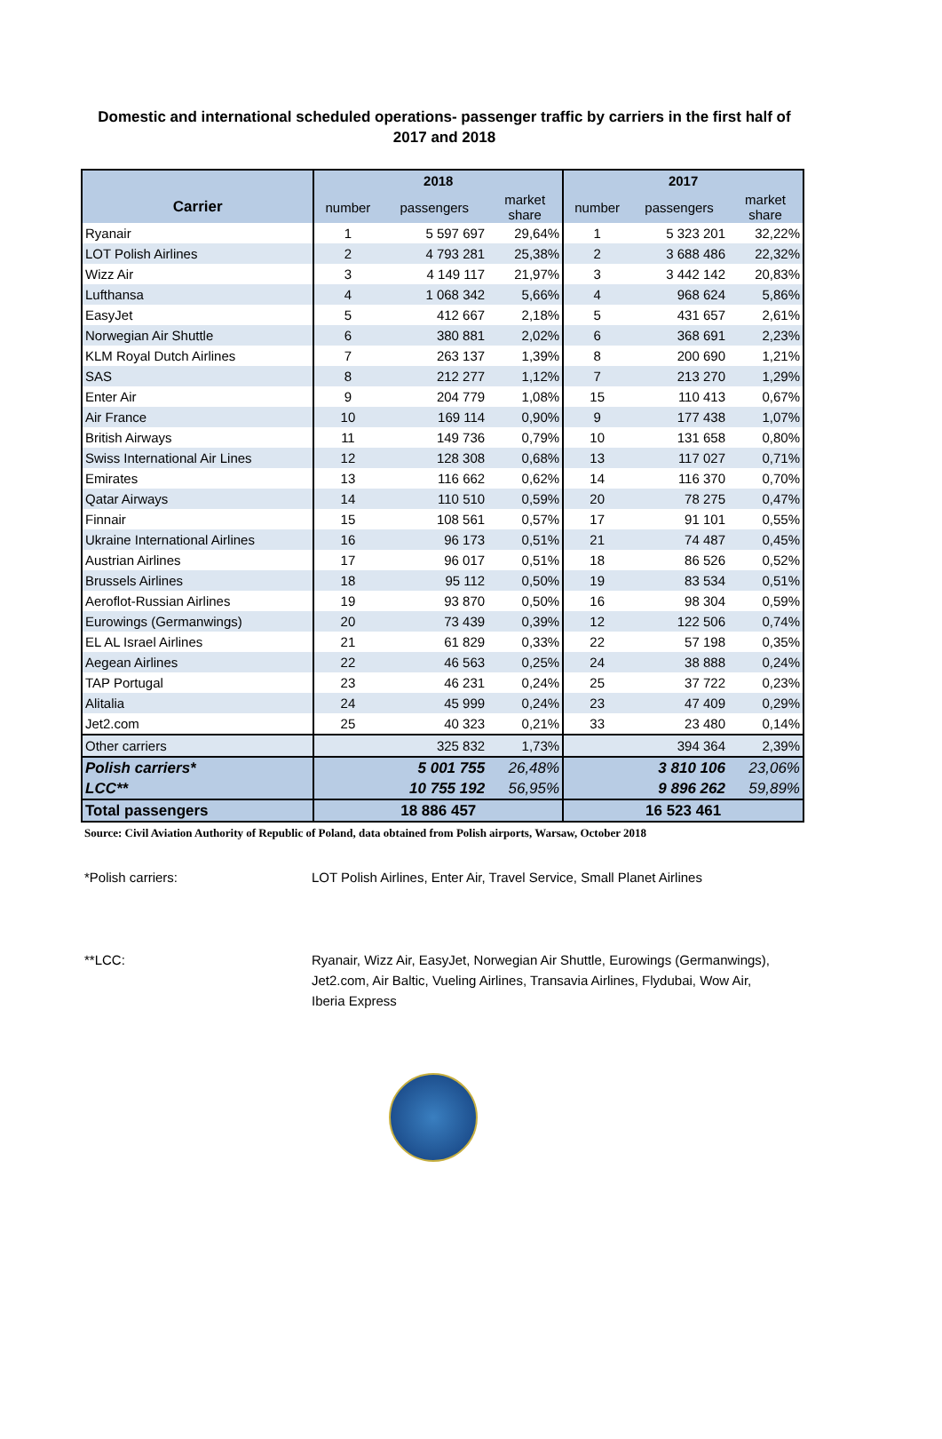Domestic and international scheduled operations- passenger traffic by carriers in the first half of 2017 and 2018
| | 2018 | | | 2017 | | |
| --- | --- | --- | --- | --- | --- | --- |
| Carrier | number | passengers | market share | number | passengers | market share |
| Ryanair | 1 | 5 597 697 | 29,64% | 1 | 5 323 201 | 32,22% |
| LOT Polish Airlines | 2 | 4 793 281 | 25,38% | 2 | 3 688 486 | 22,32% |
| Wizz Air | 3 | 4 149 117 | 21,97% | 3 | 3 442 142 | 20,83% |
| Lufthansa | 4 | 1 068 342 | 5,66% | 4 | 968 624 | 5,86% |
| EasyJet | 5 | 412 667 | 2,18% | 5 | 431 657 | 2,61% |
| Norwegian Air Shuttle | 6 | 380 881 | 2,02% | 6 | 368 691 | 2,23% |
| KLM Royal Dutch Airlines | 7 | 263 137 | 1,39% | 8 | 200 690 | 1,21% |
| SAS | 8 | 212 277 | 1,12% | 7 | 213 270 | 1,29% |
| Enter Air | 9 | 204 779 | 1,08% | 15 | 110 413 | 0,67% |
| Air France | 10 | 169 114 | 0,90% | 9 | 177 438 | 1,07% |
| British Airways | 11 | 149 736 | 0,79% | 10 | 131 658 | 0,80% |
| Swiss International Air Lines | 12 | 128 308 | 0,68% | 13 | 117 027 | 0,71% |
| Emirates | 13 | 116 662 | 0,62% | 14 | 116 370 | 0,70% |
| Qatar Airways | 14 | 110 510 | 0,59% | 20 | 78 275 | 0,47% |
| Finnair | 15 | 108 561 | 0,57% | 17 | 91 101 | 0,55% |
| Ukraine International Airlines | 16 | 96 173 | 0,51% | 21 | 74 487 | 0,45% |
| Austrian Airlines | 17 | 96 017 | 0,51% | 18 | 86 526 | 0,52% |
| Brussels Airlines | 18 | 95 112 | 0,50% | 19 | 83 534 | 0,51% |
| Aeroflot-Russian Airlines | 19 | 93 870 | 0,50% | 16 | 98 304 | 0,59% |
| Eurowings (Germanwings) | 20 | 73 439 | 0,39% | 12 | 122 506 | 0,74% |
| EL AL Israel Airlines | 21 | 61 829 | 0,33% | 22 | 57 198 | 0,35% |
| Aegean Airlines | 22 | 46 563 | 0,25% | 24 | 38 888 | 0,24% |
| TAP Portugal | 23 | 46 231 | 0,24% | 25 | 37 722 | 0,23% |
| Alitalia | 24 | 45 999 | 0,24% | 23 | 47 409 | 0,29% |
| Jet2.com | 25 | 40 323 | 0,21% | 33 | 23 480 | 0,14% |
| Other carriers | | 325 832 | 1,73% | | 394 364 | 2,39% |
| Polish carriers* | | 5 001 755 | 26,48% | | 3 810 106 | 23,06% |
| LCC** | | 10 755 192 | 56,95% | | 9 896 262 | 59,89% |
| Total passengers | 18 886 457 | | | 16 523 461 | | |
Source: Civil Aviation Authority of Republic of Poland, data obtained from Polish airports, Warsaw, October 2018
*Polish carriers: LOT Polish Airlines, Enter Air, Travel Service, Small Planet Airlines
**LCC: Ryanair, Wizz Air, EasyJet, Norwegian Air Shuttle, Eurowings (Germanwings), Jet2.com, Air Baltic, Vueling Airlines, Transavia Airlines, Flydubai, Wow Air, Iberia Express